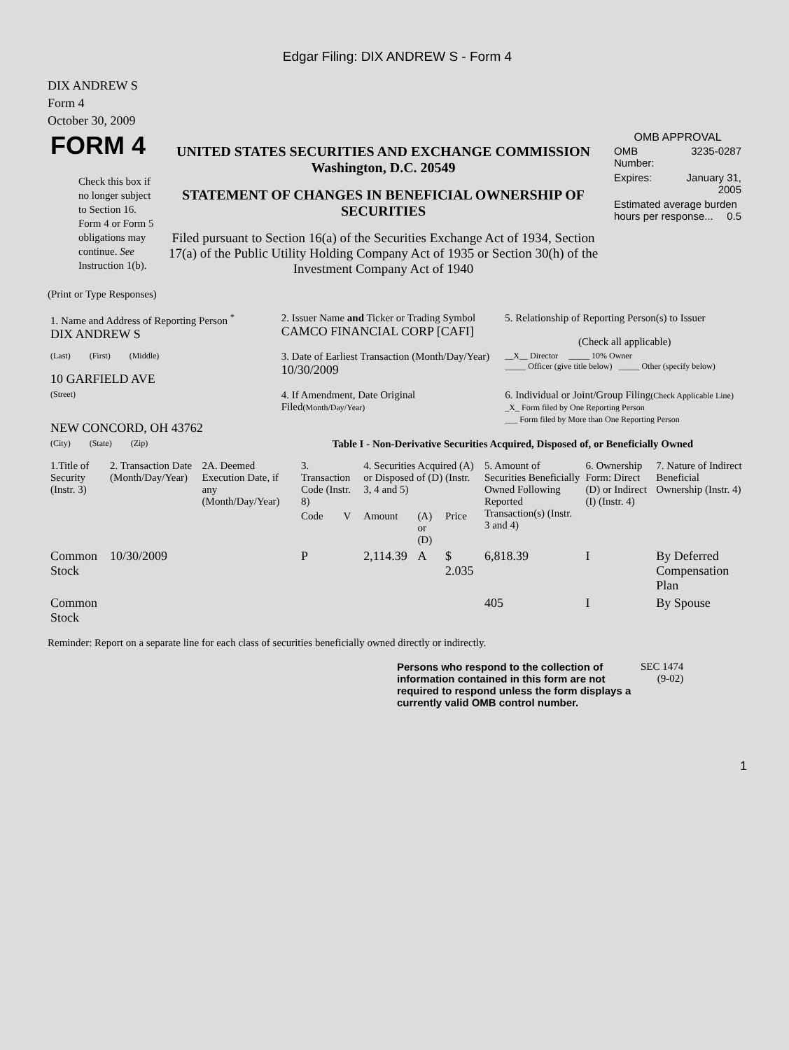Edgar Filing: DIX ANDREW S - Form 4
DIX ANDREW S
Form 4
October 30, 2009
| FORM 4 Check this box if no longer subject to Section 16. Form 4 or Form 5 obligations may continue. See Instruction 1(b). | UNITED STATES SECURITIES AND EXCHANGE COMMISSION Washington, D.C. 20549 STATEMENT OF CHANGES IN BENEFICIAL OWNERSHIP OF SECURITIES Filed pursuant to Section 16(a) of the Securities Exchange Act of 1934, Section 17(a) of the Public Utility Holding Company Act of 1935 or Section 30(h) of the Investment Company Act of 1940 | OMB APPROVAL / OMB Number: / 3235-0287 / / Expires: / January 31, 2005 / / Estimated average burden hours per response... 0.5 / / |
(Print or Type Responses)
| 1. Name and Address of Reporting Person <sup>*</sup> DIX ANDREW S | 2. Issuer Name and Ticker or Trading Symbol CAMCO FINANCIAL CORP [CAFI] | 5. Relationship of Reporting Person(s) to Issuer (Check all applicable) |
| (Last) (First) (Middle) 10 GARFIELD AVE | 3. Date of Earliest Transaction (Month/Day/Year) 10/30/2009 | __X__ Director _____ 10% Owner _____ Officer (give title below) _____ Other (specify below) |
| (Street) NEW CONCORD, OH 43762 | 4. If Amendment, Date Original Filed (Month/Day/Year) | 6. Individual or Joint/Group Filing (Check Applicable Line) _X_ Form filed by One Reporting Person ___ Form filed by More than One Reporting Person |
| (City) (State) (Zip) | Table I - Non-Derivative Securities Acquired, Disposed of, or Beneficially Owned | |
| 1.Title of Security (Instr. 3) | 2. Transaction Date (Month/Day/Year) | 2A. Deemed Execution Date, if any (Month/Day/Year) | 3. Transaction Code (Instr. 8) | | 4. Securities Acquired (A) or Disposed of (D) (Instr. 3, 4 and 5) | | | 5. Amount of Securities Beneficially Owned Following Reported Transaction(s) (Instr. 3 and 4) | 6. Ownership Form: Direct (D) or Indirect (I) (Instr. 4) | 7. Nature of Indirect Beneficial Ownership (Instr. 4) |
| --- | --- | --- | --- | --- | --- | --- | --- | --- | --- | --- |
| | | | Code | V | Amount | (A) or (D) | Price | | | |
| Common Stock | 10/30/2009 | | P | | 2,114.39 | A | $ 2.035 | 6,818.39 | I | By Deferred Compensation Plan |
| Common Stock | | | | | | | | 405 | I | By Spouse |
Reminder: Report on a separate line for each class of securities beneficially owned directly or indirectly.
| Persons who respond to the collection of information contained in this form are not required to respond unless the form displays a currently valid OMB control number. | SEC 1474 (9-02) |
1